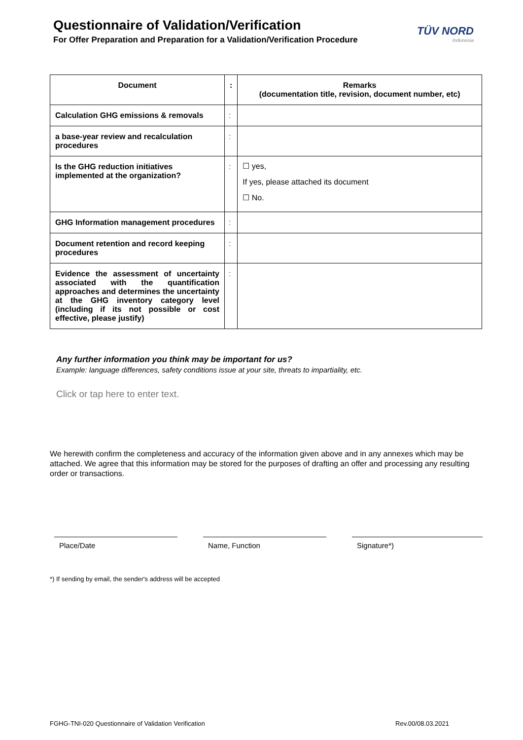Questionnaire of Validation/Verification
For Offer Preparation and Preparation for a Validation/Verification Procedure
TÜV NORD
Indonesia
| Document | : | Remarks (documentation title, revision, document number, etc) |
| --- | --- | --- |
| Calculation GHG emissions & removals | : | |
| a base-year review and recalculation procedures | : | |
| Is the GHG reduction initiatives implemented at the organization? | : | ☐ yes, If yes, please attached its document ☐ No. |
| GHG Information management procedures | : | |
| Document retention and record keeping procedures | : | |
| Evidence the assessment of uncertainty associated with the quantification approaches and determines the uncertainty at the GHG inventory category level (including if its not possible or cost effective, please justify) | : | |
Any further information you think may be important for us?
Example: language differences, safety conditions issue at your site, threats to impartiality, etc.
Click or tap here to enter text.
We herewith confirm the completeness and accuracy of the information given above and in any annexes which may be attached. We agree that this information may be stored for the purposes of drafting an offer and processing any resulting order or transactions.
Place/Date Name, Function Signature*)
*) If sending by email, the sender's address will be accepted
FGHG-TNI-020 Questionnaire of Validation Verification Rev.00/08.03.2021